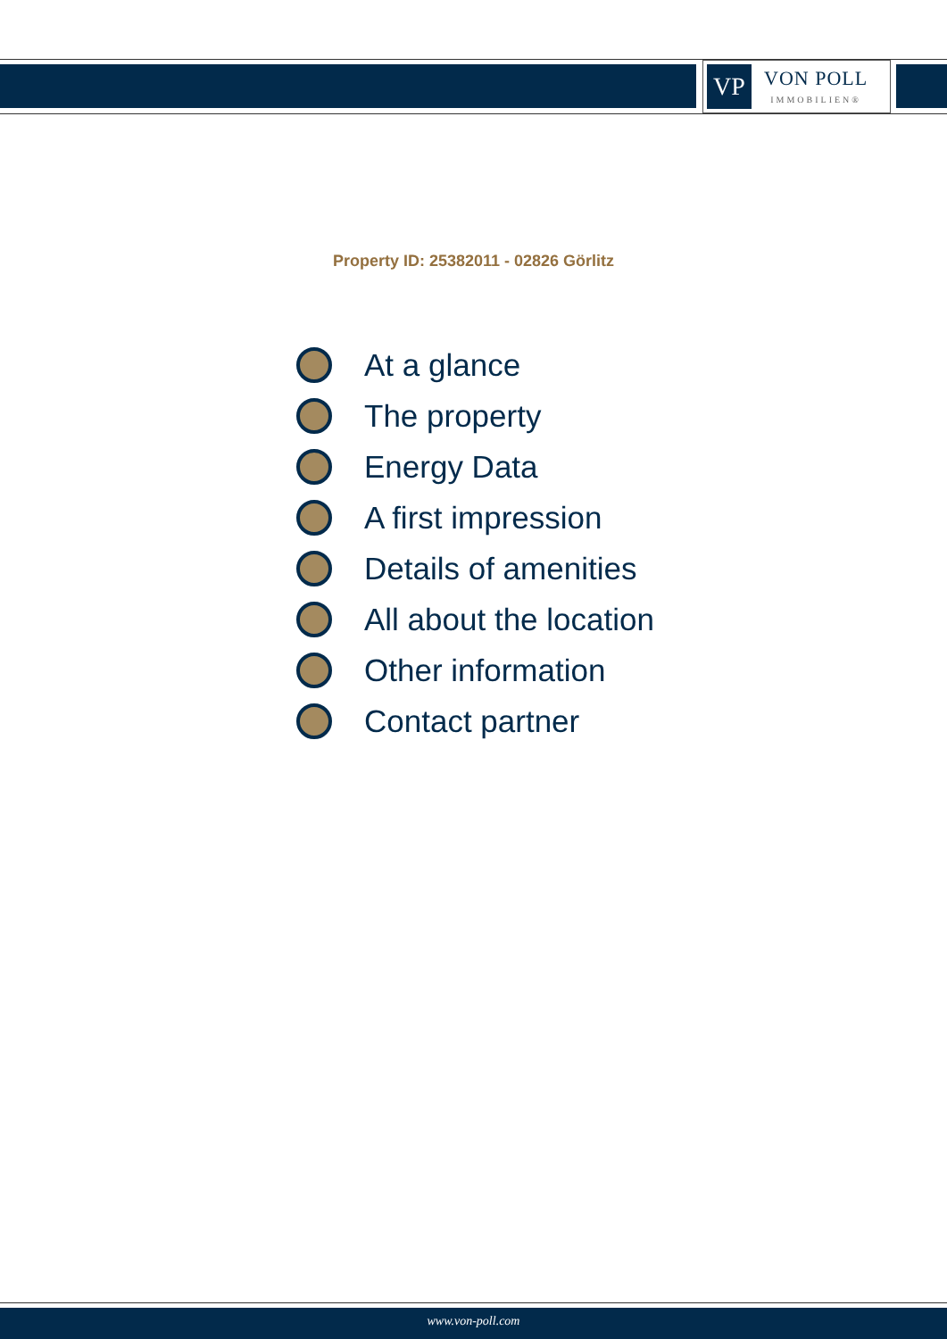VP
VON POLL
IMMOBILIEN®
Property ID: 25382011 - 02826 Görlitz
At a glance
The property
Energy Data
A first impression
Details of amenities
All about the location
Other information
Contact partner
www.von-poll.com